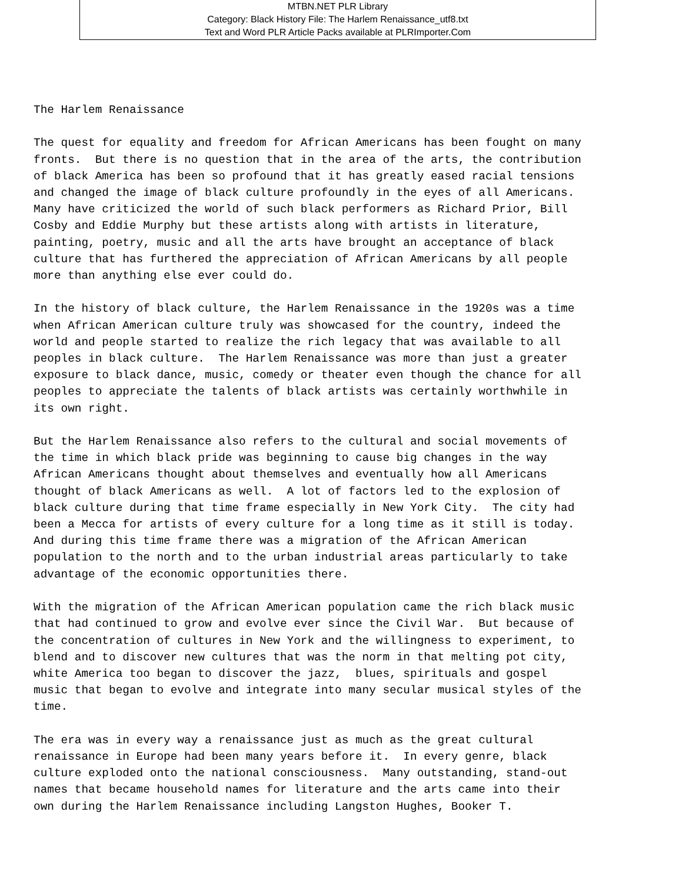MTBN.NET PLR Library
Category: Black History File: The Harlem Renaissance_utf8.txt
Text and Word PLR Article Packs available at PLRImporter.Com
The Harlem Renaissance The quest for equality and freedom for African Americans has been fought on many fronts. But there is no question that in the area of the arts, the contribution of black America has been so profound that it has greatly eased racial tensions and changed the image of black culture profoundly in the eyes of all Americans. Many have criticized the world of such black performers as Richard Prior, Bill Cosby and Eddie Murphy but these artists along with artists in literature, painting, poetry, music and all the arts have brought an acceptance of black culture that has furthered the appreciation of African Americans by all people more than anything else ever could do. In the history of black culture, the Harlem Renaissance in the 1920s was a time when African American culture truly was showcased for the country, indeed the world and people started to realize the rich legacy that was available to all peoples in black culture. The Harlem Renaissance was more than just a greater exposure to black dance, music, comedy or theater even though the chance for all peoples to appreciate the talents of black artists was certainly worthwhile in its own right. But the Harlem Renaissance also refers to the cultural and social movements of the time in which black pride was beginning to cause big changes in the way African Americans thought about themselves and eventually how all Americans thought of black Americans as well. A lot of factors led to the explosion of black culture during that time frame especially in New York City. The city had been a Mecca for artists of every culture for a long time as it still is today. And during this time frame there was a migration of the African American population to the north and to the urban industrial areas particularly to take advantage of the economic opportunities there. With the migration of the African American population came the rich black music that had continued to grow and evolve ever since the Civil War. But because of the concentration of cultures in New York and the willingness to experiment, to blend and to discover new cultures that was the norm in that melting pot city, white America too began to discover the jazz, blues, spirituals and gospel music that began to evolve and integrate into many secular musical styles of the time. The era was in every way a renaissance just as much as the great cultural renaissance in Europe had been many years before it. In every genre, black culture exploded onto the national consciousness. Many outstanding, stand-out names that became household names for literature and the arts came into their own during the Harlem Renaissance including Langston Hughes, Booker T.